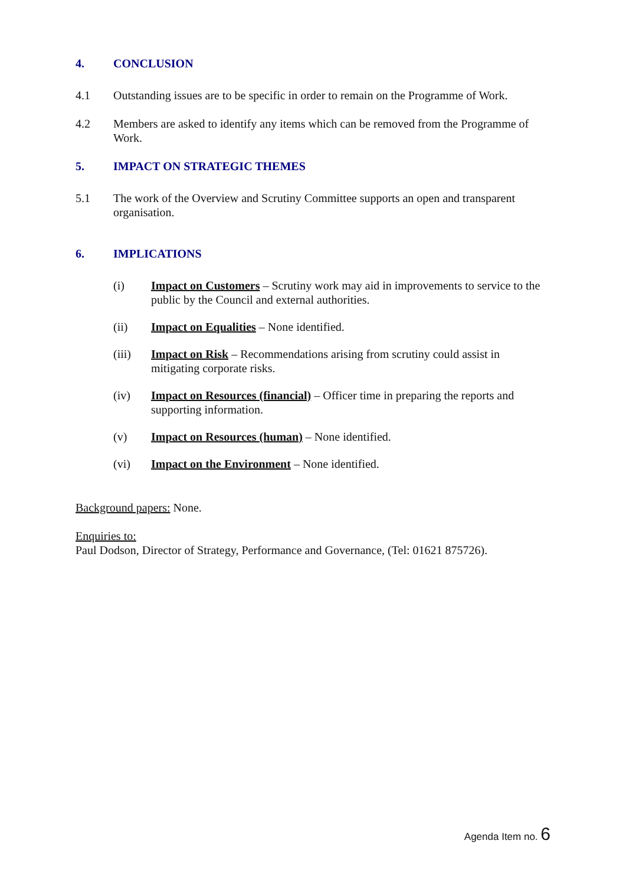4. CONCLUSION
4.1 Outstanding issues are to be specific in order to remain on the Programme of Work.
4.2 Members are asked to identify any items which can be removed from the Programme of Work.
5. IMPACT ON STRATEGIC THEMES
5.1 The work of the Overview and Scrutiny Committee supports an open and transparent organisation.
6. IMPLICATIONS
(i) Impact on Customers – Scrutiny work may aid in improvements to service to the public by the Council and external authorities.
(ii) Impact on Equalities – None identified.
(iii) Impact on Risk – Recommendations arising from scrutiny could assist in mitigating corporate risks.
(iv) Impact on Resources (financial) – Officer time in preparing the reports and supporting information.
(v) Impact on Resources (human) – None identified.
(vi) Impact on the Environment – None identified.
Background papers: None.
Enquiries to:
Paul Dodson, Director of Strategy, Performance and Governance, (Tel: 01621 875726).
Agenda Item no. 6